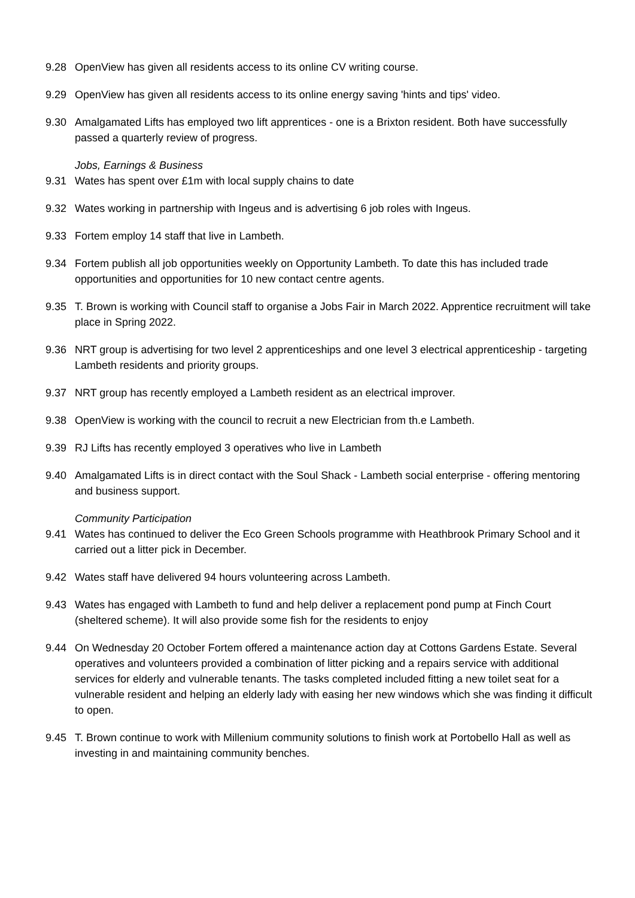9.28 OpenView has given all residents access to its online CV writing course.
9.29 OpenView has given all residents access to its online energy saving 'hints and tips' video.
9.30 Amalgamated Lifts has employed two lift apprentices - one is a Brixton resident. Both have successfully passed a quarterly review of progress.
Jobs, Earnings & Business
9.31 Wates has spent over £1m with local supply chains to date
9.32 Wates working in partnership with Ingeus and is advertising 6 job roles with Ingeus.
9.33 Fortem employ 14 staff that live in Lambeth.
9.34 Fortem publish all job opportunities weekly on Opportunity Lambeth. To date this has included trade opportunities and opportunities for 10 new contact centre agents.
9.35 T. Brown is working with Council staff to organise a Jobs Fair in March 2022. Apprentice recruitment will take place in Spring 2022.
9.36 NRT group is advertising for two level 2 apprenticeships and one level 3 electrical apprenticeship - targeting Lambeth residents and priority groups.
9.37 NRT group has recently employed a Lambeth resident as an electrical improver.
9.38 OpenView is working with the council to recruit a new Electrician from th.e Lambeth.
9.39 RJ Lifts has recently employed 3 operatives who live in Lambeth
9.40 Amalgamated Lifts is in direct contact with the Soul Shack - Lambeth social enterprise - offering mentoring and business support.
Community Participation
9.41 Wates has continued to deliver the Eco Green Schools programme with Heathbrook Primary School and it carried out a litter pick in December.
9.42 Wates staff have delivered 94 hours volunteering across Lambeth.
9.43 Wates has engaged with Lambeth to fund and help deliver a replacement pond pump at Finch Court (sheltered scheme). It will also provide some fish for the residents to enjoy
9.44 On Wednesday 20 October Fortem offered a maintenance action day at Cottons Gardens Estate. Several operatives and volunteers provided a combination of litter picking and a repairs service with additional services for elderly and vulnerable tenants. The tasks completed included fitting a new toilet seat for a vulnerable resident and helping an elderly lady with easing her new windows which she was finding it difficult to open.
9.45 T. Brown continue to work with Millenium community solutions to finish work at Portobello Hall as well as investing in and maintaining community benches.